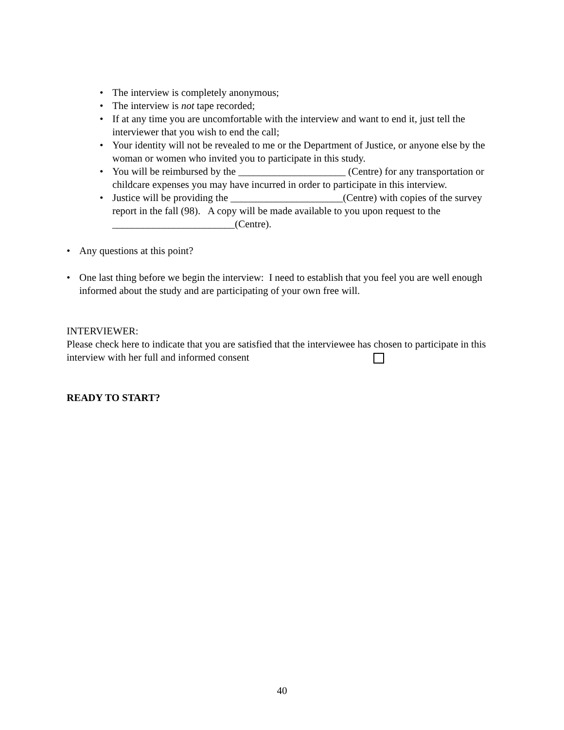• The interview is completely anonymous;
• The interview is not tape recorded;
• If at any time you are uncomfortable with the interview and want to end it, just tell the interviewer that you wish to end the call;
• Your identity will not be revealed to me or the Department of Justice, or anyone else by the woman or women who invited you to participate in this study.
• You will be reimbursed by the _____________________ (Centre) for any transportation or childcare expenses you may have incurred in order to participate in this interview.
• Justice will be providing the ______________________(Centre) with copies of the survey report in the fall (98). A copy will be made available to you upon request to the ________________________(Centre).
• Any questions at this point?
• One last thing before we begin the interview: I need to establish that you feel you are well enough informed about the study and are participating of your own free will.
INTERVIEWER:
Please check here to indicate that you are satisfied that the interviewee has chosen to participate in this interview with her full and informed consent
READY TO START?
40